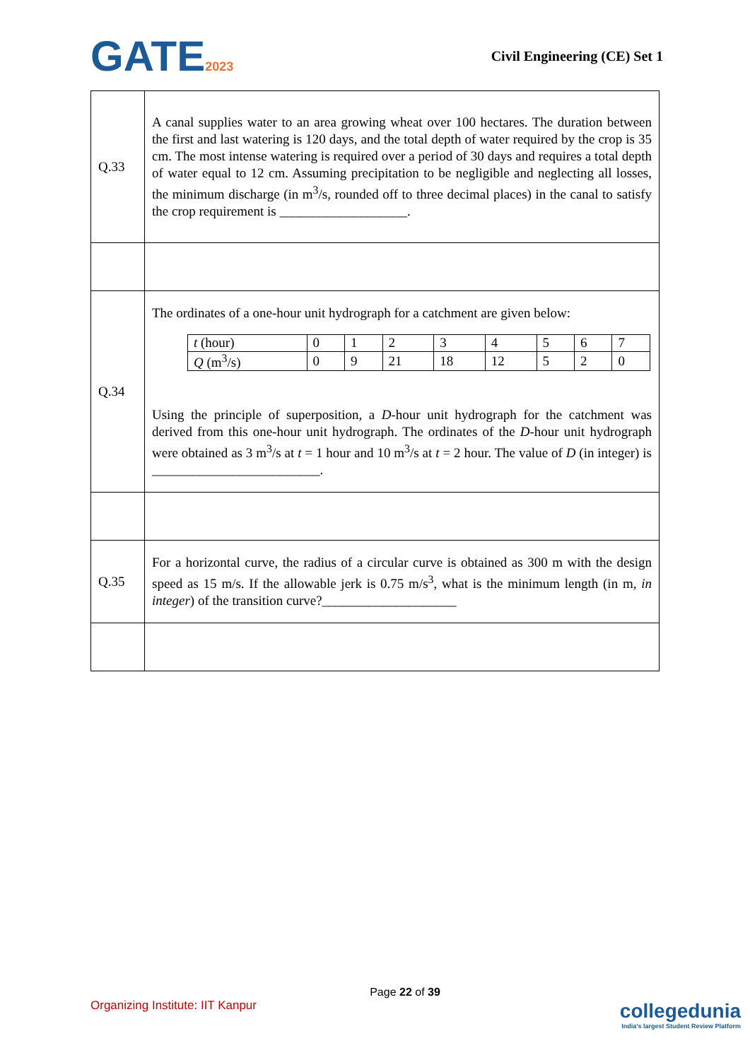GATE2023 Civil Engineering (CE) Set 1
| Q.33 | A canal supplies water to an area growing wheat over 100 hectares. The duration between the first and last watering is 120 days, and the total depth of water required by the crop is 35 cm. The most intense watering is required over a period of 30 days and requires a total depth of water equal to 12 cm. Assuming precipitation to be negligible and neglecting all losses, the minimum discharge (in m<sup>3</sup>/s, rounded off to three decimal places) in the canal to satisfy the crop requirement is ___________________. |
| Q.34 | The ordinates of a one-hour unit hydrograph for a catchment are given below: / t (hour) / 0 / 1 / 2 / 3 / 4 / 5 / 6 / 7 / / Q (m<sup>3</sup>/s) / 0 / 9 / 21 / 18 / 12 / 5 / 2 / 0 / Using the principle of superposition, a D -hour unit hydrograph for the catchment was derived from this one-hour unit hydrograph. The ordinates of the D -hour unit hydrograph were obtained as 3 m<sup>3</sup>/s at t = 1 hour and 10 m<sup>3</sup>/s at t = 2 hour. The value of D (in integer) is _________________________. |
| Q.35 | For a horizontal curve, the radius of a circular curve is obtained as 300 m with the design speed as 15 m/s. If the allowable jerk is 0.75 m/s<sup>3</sup>, what is the minimum length (in m, in integer ) of the transition curve?____________________ |
Page 22 of 39
Organizing Institute: IIT Kanpur
collegedunia
India's largest Student Review Platform